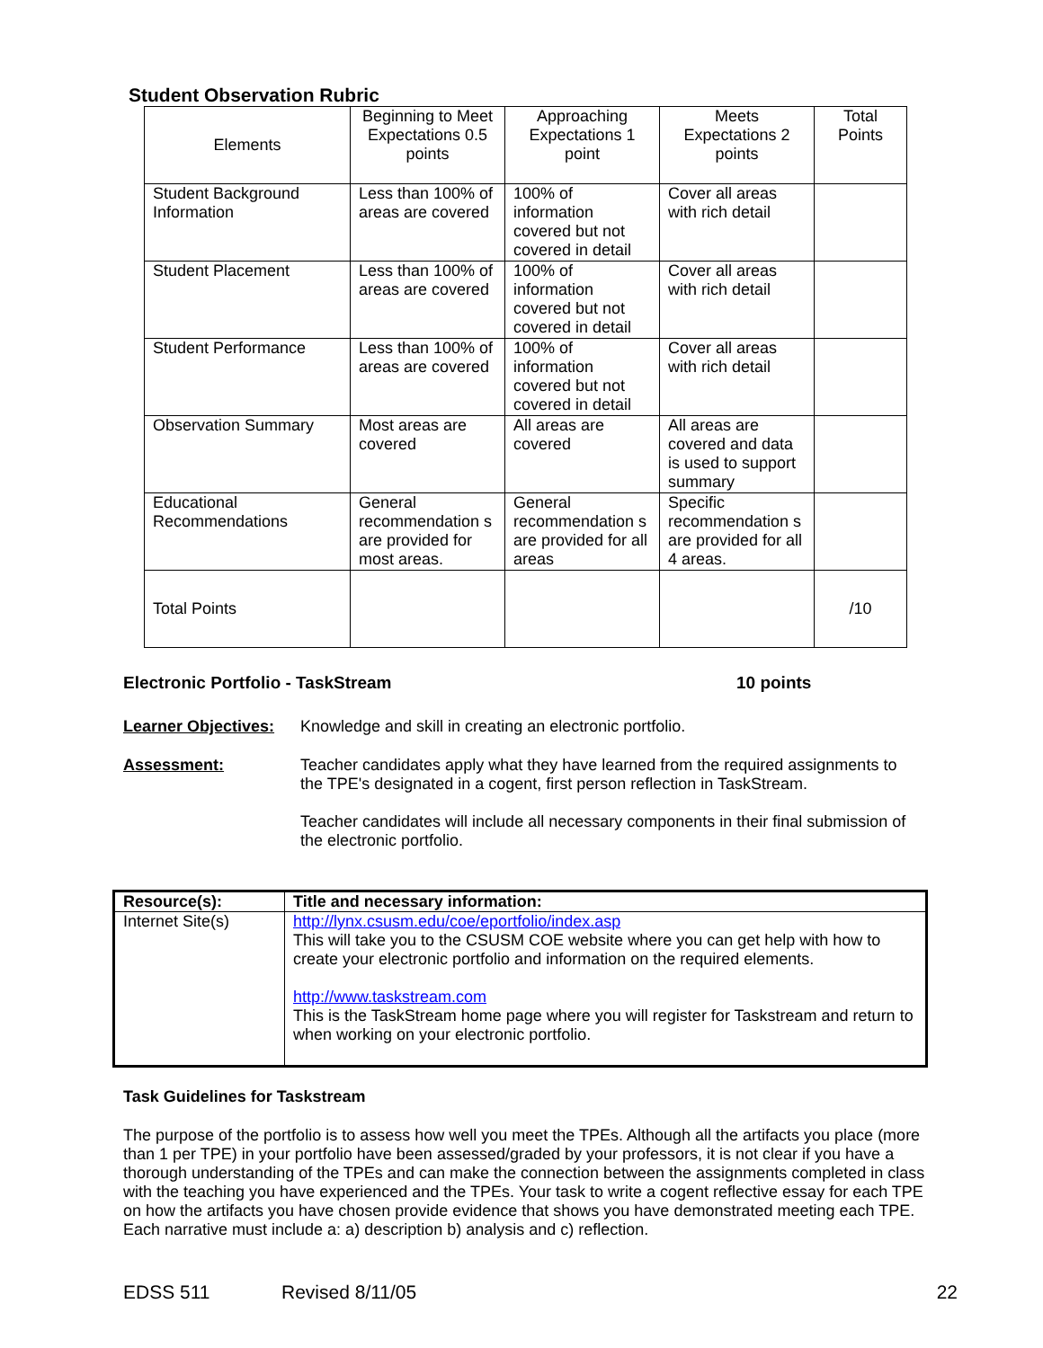Student Observation Rubric
| Elements | Beginning to Meet Expectations 0.5 points | Approaching Expectations 1 point | Meets Expectations 2 points | Total Points |
| Student Background Information | Less than 100% of areas are covered | 100% of information covered but not covered in detail | Cover all areas with rich detail | |
| Student Placement | Less than 100% of areas are covered | 100% of information covered but not covered in detail | Cover all areas with rich detail | |
| Student Performance | Less than 100% of areas are covered | 100% of information covered but not covered in detail | Cover all areas with rich detail | |
| Observation Summary | Most areas are covered | All areas are covered | All areas are covered and data is used to support summary | |
| Educational Recommendations | General recommendation s are provided for most areas. | General recommendation s are provided for all areas | Specific recommendation s are provided for all 4 areas. | |
| Total Points | | | | /10 |
Electronic Portfolio - TaskStream 10 points
Learner Objectives: Knowledge and skill in creating an electronic portfolio.
Assessment: Teacher candidates apply what they have learned from the required assignments to the TPE's designated in a cogent, first person reflection in TaskStream.
Teacher candidates will include all necessary components in their final submission of the electronic portfolio.
| Resource(s): | Title and necessary information: |
| --- | --- |
| Internet Site(s) | http://lynx.csusm.edu/coe/eportfolio/index.asp This will take you to the CSUSM COE website where you can get help with how to create your electronic portfolio and information on the required elements. http://www.taskstream.com This is the TaskStream home page where you will register for Taskstream and return to when working on your electronic portfolio. |
Task Guidelines for Taskstream
The purpose of the portfolio is to assess how well you meet the TPEs. Although all the artifacts you place (more than 1 per TPE) in your portfolio have been assessed/graded by your professors, it is not clear if you have a thorough understanding of the TPEs and can make the connection between the assignments completed in class with the teaching you have experienced and the TPEs. Your task to write a cogent reflective essay for each TPE on how the artifacts you have chosen provide evidence that shows you have demonstrated meeting each TPE. Each narrative must include a: a) description b) analysis and c) reflection.
EDSS 511 Revised 8/11/05 22